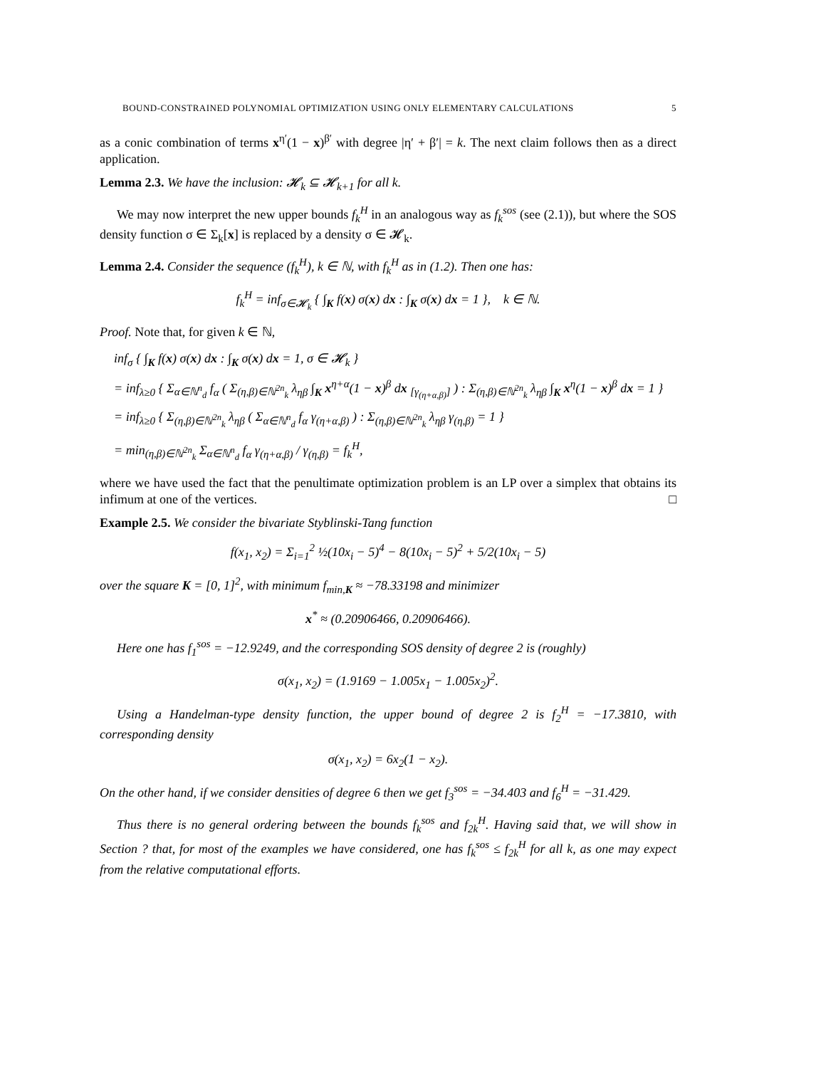BOUND-CONSTRAINED POLYNOMIAL OPTIMIZATION USING ONLY ELEMENTARY CALCULATIONS 5
as a conic combination of terms x<sup>η′</sup>(1 − x)<sup>β′</sup> with degree |η′ + β′| = k. The next claim follows then as a direct application.
Lemma 2.3. We have the inclusion: 𝓗<sub>k</sub> ⊆ 𝓗<sub>k+1</sub> for all k.
We may now interpret the new upper bounds f<sub>k</sub><sup>H</sup> in an analogous way as f<sub>k</sub><sup>sos</sup> (see (2.1)), but where the SOS density function σ ∈ Σ<sub>k</sub>[x] is replaced by a density σ ∈ 𝓗<sub>k</sub>.
Lemma 2.4. Consider the sequence (f<sub>k</sub><sup>H</sup>), k ∈ ℕ, with f<sub>k</sub><sup>H</sup> as in (1.2). Then one has:
f<sub>k</sub><sup>H</sup> = inf<sub>σ∈𝓗<sub>k</sub></sub> { ∫<sub>K</sub> f(x) σ(x) dx : ∫<sub>K</sub> σ(x) dx = 1 }, k ∈ ℕ.
Proof. Note that, for given k ∈ ℕ,
inf<sub>σ</sub> { ∫<sub>K</sub> f(x) σ(x) dx : ∫<sub>K</sub> σ(x) dx = 1, σ ∈ 𝓗<sub>k</sub> }
= inf<sub>λ≥0</sub> { Σ<sub>α∈ℕ<sup>n</sup><sub>d</sub></sub> f<sub>α</sub> ( Σ<sub>(η,β)∈ℕ<sup>2n</sup><sub>k</sub></sub> λ<sub>ηβ</sub> ∫<sub>K</sub> x<sup>η+α</sup>(1 − x)<sup>β</sup> dx <sub>[γ<sub>(η+α,β)</sub>]</sub> ) : Σ<sub>(η,β)∈ℕ<sup>2n</sup><sub>k</sub></sub> λ<sub>ηβ</sub> ∫<sub>K</sub> x<sup>η</sup>(1 − x)<sup>β</sup> dx = 1 }
= inf<sub>λ≥0</sub> { Σ<sub>(η,β)∈ℕ<sup>2n</sup><sub>k</sub></sub> λ<sub>ηβ</sub> ( Σ<sub>α∈ℕ<sup>n</sup><sub>d</sub></sub> f<sub>α</sub> γ<sub>(η+α,β)</sub> ) : Σ<sub>(η,β)∈ℕ<sup>2n</sup><sub>k</sub></sub> λ<sub>ηβ</sub> γ<sub>(η,β)</sub> = 1 }
= min<sub>(η,β)∈ℕ<sup>2n</sup><sub>k</sub></sub> Σ<sub>α∈ℕ<sup>n</sup><sub>d</sub></sub> f<sub>α</sub> γ<sub>(η+α,β)</sub> / γ<sub>(η,β)</sub> = f<sub>k</sub><sup>H</sup>,
where we have used the fact that the penultimate optimization problem is an LP over a simplex that obtains its infimum at one of the vertices. □
Example 2.5. We consider the bivariate Styblinski-Tang function
f(x<sub>1</sub>, x<sub>2</sub>) = Σ<sub>i=1</sub><sup>2</sup> ½(10x<sub>i</sub> − 5)<sup>4</sup> − 8(10x<sub>i</sub> − 5)<sup>2</sup> + 5/2(10x<sub>i</sub> − 5)
over the square K = [0, 1]<sup>2</sup>, with minimum f<sub>min,K</sub> ≈ −78.33198 and minimizer
x<sup>*</sup> ≈ (0.20906466, 0.20906466).
Here one has f<sub>1</sub><sup>sos</sup> = −12.9249, and the corresponding SOS density of degree 2 is (roughly)
σ(x<sub>1</sub>, x<sub>2</sub>) = (1.9169 − 1.005x<sub>1</sub> − 1.005x<sub>2</sub>)<sup>2</sup>.
Using a Handelman-type density function, the upper bound of degree 2 is f<sub>2</sub><sup>H</sup> = −17.3810, with corresponding density
σ(x<sub>1</sub>, x<sub>2</sub>) = 6x<sub>2</sub>(1 − x<sub>2</sub>).
On the other hand, if we consider densities of degree 6 then we get f<sub>3</sub><sup>sos</sup> = −34.403 and f<sub>6</sub><sup>H</sup> = −31.429.
Thus there is no general ordering between the bounds f<sub>k</sub><sup>sos</sup> and f<sub>2k</sub><sup>H</sup>. Having said that, we will show in Section ? that, for most of the examples we have considered, one has f<sub>k</sub><sup>sos</sup> ≤ f<sub>2k</sub><sup>H</sup> for all k, as one may expect from the relative computational efforts.